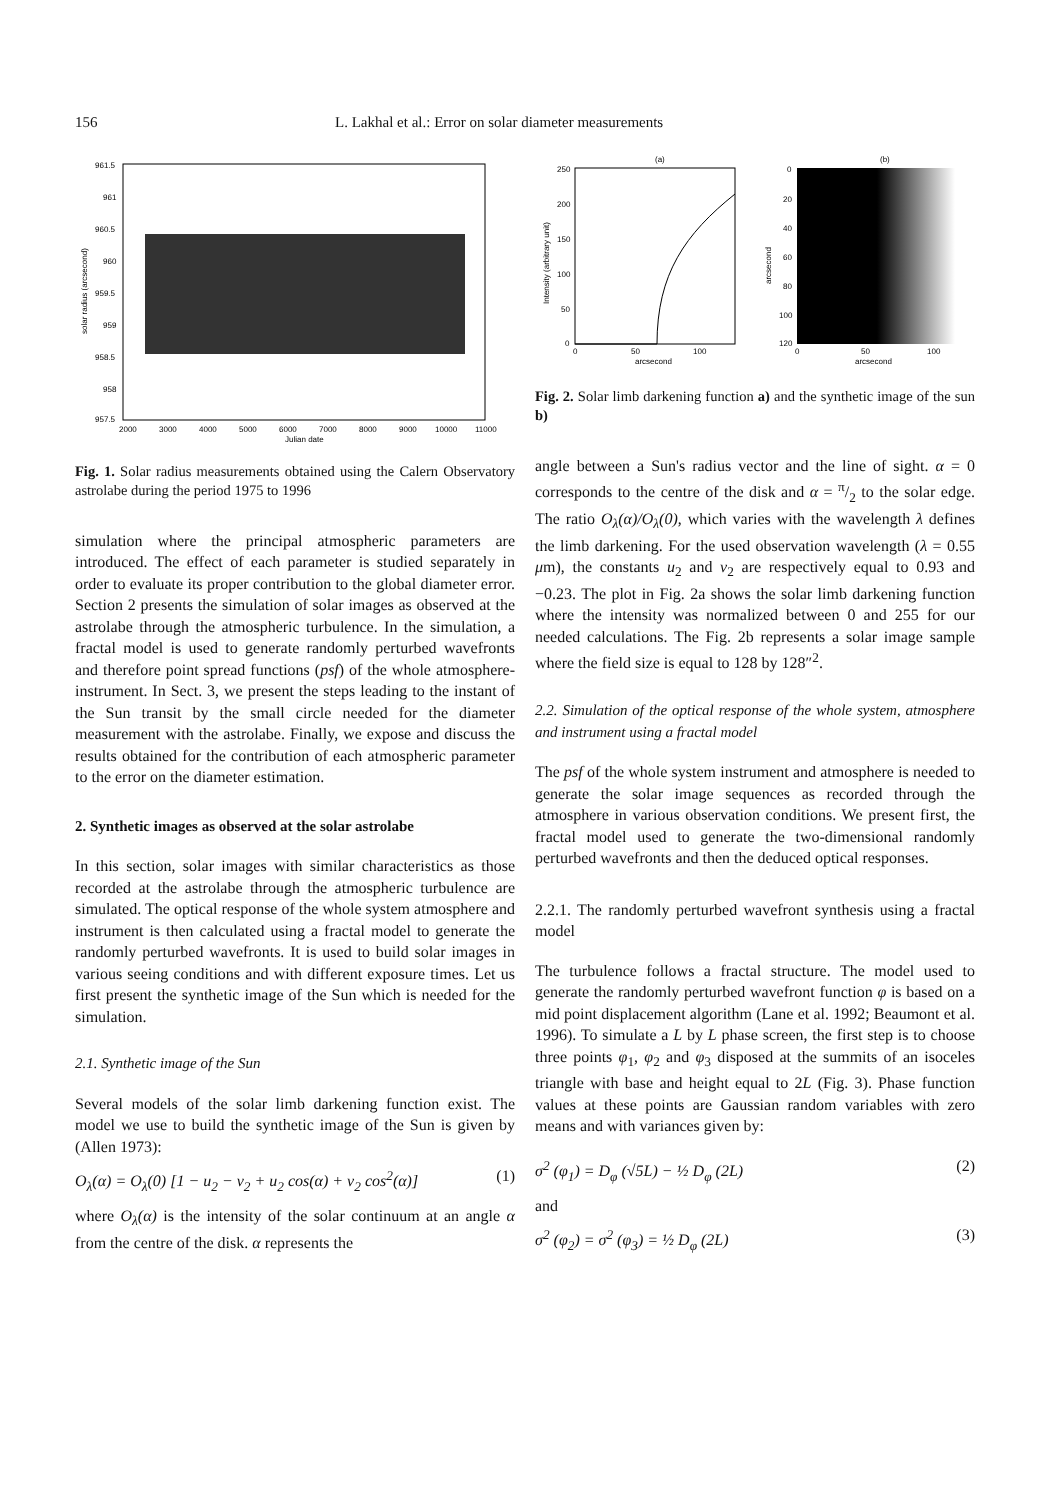156 L. Lakhal et al.: Error on solar diameter measurements
961.5
961
960.5
960
959.5
959
958.5
958
957.5
2000
3000
4000
5000
6000
7000
8000
9000
10000
11000
Julian date
solar radius (arcsecond)
Fig. 1. Solar radius measurements obtained using the Calern Observatory astrolabe during the period 1975 to 1996
simulation where the principal atmospheric parameters are introduced. The effect of each parameter is studied separately in order to evaluate its proper contribution to the global diameter error. Section 2 presents the simulation of solar images as observed at the astrolabe through the atmospheric turbulence. In the simulation, a fractal model is used to generate randomly perturbed wavefronts and therefore point spread functions (psf) of the whole atmosphere-instrument. In Sect. 3, we present the steps leading to the instant of the Sun transit by the small circle needed for the diameter measurement with the astrolabe. Finally, we expose and discuss the results obtained for the contribution of each atmospheric parameter to the error on the diameter estimation.
2. Synthetic images as observed at the solar astrolabe
In this section, solar images with similar characteristics as those recorded at the astrolabe through the atmospheric turbulence are simulated. The optical response of the whole system atmosphere and instrument is then calculated using a fractal model to generate the randomly perturbed wavefronts. It is used to build solar images in various seeing conditions and with different exposure times. Let us first present the synthetic image of the Sun which is needed for the simulation.
2.1. Synthetic image of the Sun
Several models of the solar limb darkening function exist. The model we use to build the synthetic image of the Sun is given by (Allen 1973):
O<sub>λ</sub>(α) = O<sub>λ</sub>(0) [1 − u<sub>2</sub> − v<sub>2</sub> + u<sub>2</sub> cos(α) + v<sub>2</sub> cos<sup>2</sup>(α)] (1)
where O<sub>λ</sub>(α) is the intensity of the solar continuum at an angle α from the centre of the disk. α represents the
(a)
(b)
250
200
150
100
50
0
0
50
100
arcsecond
Intensity (arbitrary unit)
0
20
40
60
80
100
120
0
50
100
arcsecond
arcsecond
Fig. 2. Solar limb darkening function a) and the synthetic image of the sun b)
angle between a Sun's radius vector and the line of sight. α = 0 corresponds to the centre of the disk and α = π/2 to the solar edge. The ratio O<sub>λ</sub>(α)/O<sub>λ</sub>(0), which varies with the wavelength λ defines the limb darkening. For the used observation wavelength (λ = 0.55 μm), the constants u<sub>2</sub> and v<sub>2</sub> are respectively equal to 0.93 and −0.23. The plot in Fig. 2a shows the solar limb darkening function where the intensity was normalized between 0 and 255 for our needed calculations. The Fig. 2b represents a solar image sample where the field size is equal to 128 by 128″<sup>2</sup>.
2.2. Simulation of the optical response of the whole system, atmosphere and instrument using a fractal model
The psf of the whole system instrument and atmosphere is needed to generate the solar image sequences as recorded through the atmosphere in various observation conditions. We present first, the fractal model used to generate the two-dimensional randomly perturbed wavefronts and then the deduced optical responses.
2.2.1. The randomly perturbed wavefront synthesis using a fractal model
The turbulence follows a fractal structure. The model used to generate the randomly perturbed wavefront function φ is based on a mid point displacement algorithm (Lane et al. 1992; Beaumont et al. 1996). To simulate a L by L phase screen, the first step is to choose three points φ<sub>1</sub>, φ<sub>2</sub> and φ<sub>3</sub> disposed at the summits of an isoceles triangle with base and height equal to 2L (Fig. 3). Phase function values at these points are Gaussian random variables with zero means and with variances given by:
σ<sup>2</sup> (φ<sub>1</sub>) = D<sub>φ</sub> (√5L) − ½ D<sub>φ</sub> (2L) (2)
and
σ<sup>2</sup> (φ<sub>2</sub>) = σ<sup>2</sup> (φ<sub>3</sub>) = ½ D<sub>φ</sub> (2L) (3)